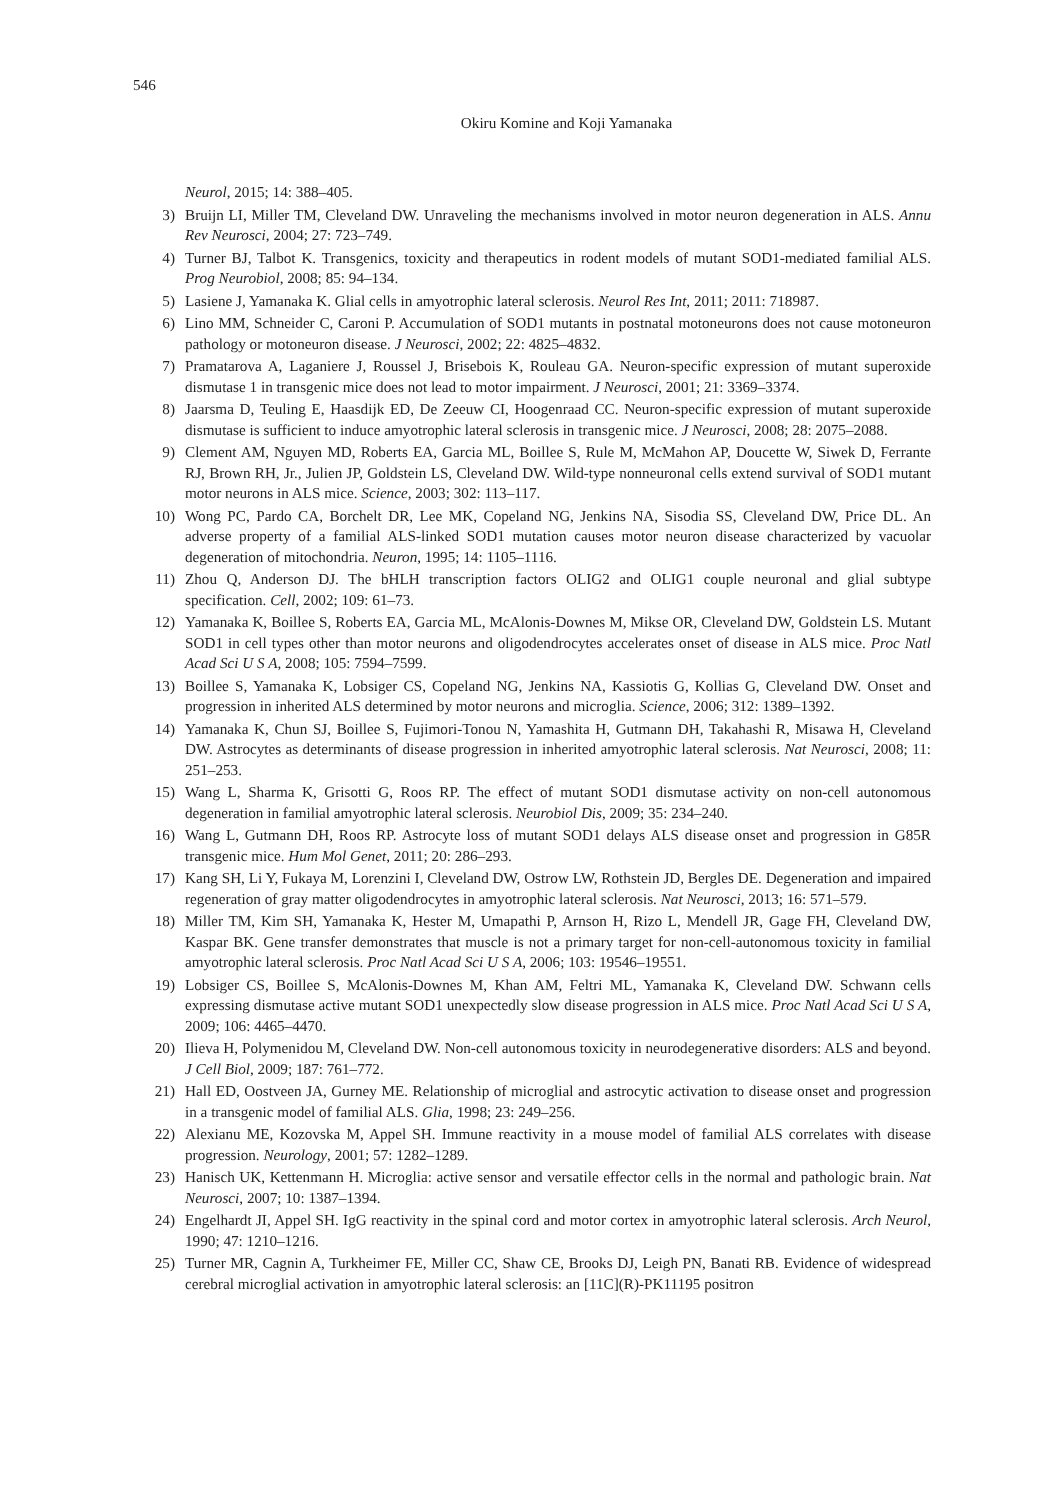546
Okiru Komine and Koji Yamanaka
Neurol, 2015; 14: 388–405.
3) Bruijn LI, Miller TM, Cleveland DW. Unraveling the mechanisms involved in motor neuron degeneration in ALS. Annu Rev Neurosci, 2004; 27: 723–749.
4) Turner BJ, Talbot K. Transgenics, toxicity and therapeutics in rodent models of mutant SOD1-mediated familial ALS. Prog Neurobiol, 2008; 85: 94–134.
5) Lasiene J, Yamanaka K. Glial cells in amyotrophic lateral sclerosis. Neurol Res Int, 2011; 2011: 718987.
6) Lino MM, Schneider C, Caroni P. Accumulation of SOD1 mutants in postnatal motoneurons does not cause motoneuron pathology or motoneuron disease. J Neurosci, 2002; 22: 4825–4832.
7) Pramatarova A, Laganiere J, Roussel J, Brisebois K, Rouleau GA. Neuron-specific expression of mutant superoxide dismutase 1 in transgenic mice does not lead to motor impairment. J Neurosci, 2001; 21: 3369–3374.
8) Jaarsma D, Teuling E, Haasdijk ED, De Zeeuw CI, Hoogenraad CC. Neuron-specific expression of mutant superoxide dismutase is sufficient to induce amyotrophic lateral sclerosis in transgenic mice. J Neurosci, 2008; 28: 2075–2088.
9) Clement AM, Nguyen MD, Roberts EA, Garcia ML, Boillee S, Rule M, McMahon AP, Doucette W, Siwek D, Ferrante RJ, Brown RH, Jr., Julien JP, Goldstein LS, Cleveland DW. Wild-type nonneuronal cells extend survival of SOD1 mutant motor neurons in ALS mice. Science, 2003; 302: 113–117.
10) Wong PC, Pardo CA, Borchelt DR, Lee MK, Copeland NG, Jenkins NA, Sisodia SS, Cleveland DW, Price DL. An adverse property of a familial ALS-linked SOD1 mutation causes motor neuron disease characterized by vacuolar degeneration of mitochondria. Neuron, 1995; 14: 1105–1116.
11) Zhou Q, Anderson DJ. The bHLH transcription factors OLIG2 and OLIG1 couple neuronal and glial subtype specification. Cell, 2002; 109: 61–73.
12) Yamanaka K, Boillee S, Roberts EA, Garcia ML, McAlonis-Downes M, Mikse OR, Cleveland DW, Goldstein LS. Mutant SOD1 in cell types other than motor neurons and oligodendrocytes accelerates onset of disease in ALS mice. Proc Natl Acad Sci U S A, 2008; 105: 7594–7599.
13) Boillee S, Yamanaka K, Lobsiger CS, Copeland NG, Jenkins NA, Kassiotis G, Kollias G, Cleveland DW. Onset and progression in inherited ALS determined by motor neurons and microglia. Science, 2006; 312: 1389–1392.
14) Yamanaka K, Chun SJ, Boillee S, Fujimori-Tonou N, Yamashita H, Gutmann DH, Takahashi R, Misawa H, Cleveland DW. Astrocytes as determinants of disease progression in inherited amyotrophic lateral sclerosis. Nat Neurosci, 2008; 11: 251–253.
15) Wang L, Sharma K, Grisotti G, Roos RP. The effect of mutant SOD1 dismutase activity on non-cell autonomous degeneration in familial amyotrophic lateral sclerosis. Neurobiol Dis, 2009; 35: 234–240.
16) Wang L, Gutmann DH, Roos RP. Astrocyte loss of mutant SOD1 delays ALS disease onset and progression in G85R transgenic mice. Hum Mol Genet, 2011; 20: 286–293.
17) Kang SH, Li Y, Fukaya M, Lorenzini I, Cleveland DW, Ostrow LW, Rothstein JD, Bergles DE. Degeneration and impaired regeneration of gray matter oligodendrocytes in amyotrophic lateral sclerosis. Nat Neurosci, 2013; 16: 571–579.
18) Miller TM, Kim SH, Yamanaka K, Hester M, Umapathi P, Arnson H, Rizo L, Mendell JR, Gage FH, Cleveland DW, Kaspar BK. Gene transfer demonstrates that muscle is not a primary target for non-cell-autonomous toxicity in familial amyotrophic lateral sclerosis. Proc Natl Acad Sci U S A, 2006; 103: 19546–19551.
19) Lobsiger CS, Boillee S, McAlonis-Downes M, Khan AM, Feltri ML, Yamanaka K, Cleveland DW. Schwann cells expressing dismutase active mutant SOD1 unexpectedly slow disease progression in ALS mice. Proc Natl Acad Sci U S A, 2009; 106: 4465–4470.
20) Ilieva H, Polymenidou M, Cleveland DW. Non-cell autonomous toxicity in neurodegenerative disorders: ALS and beyond. J Cell Biol, 2009; 187: 761–772.
21) Hall ED, Oostveen JA, Gurney ME. Relationship of microglial and astrocytic activation to disease onset and progression in a transgenic model of familial ALS. Glia, 1998; 23: 249–256.
22) Alexianu ME, Kozovska M, Appel SH. Immune reactivity in a mouse model of familial ALS correlates with disease progression. Neurology, 2001; 57: 1282–1289.
23) Hanisch UK, Kettenmann H. Microglia: active sensor and versatile effector cells in the normal and pathologic brain. Nat Neurosci, 2007; 10: 1387–1394.
24) Engelhardt JI, Appel SH. IgG reactivity in the spinal cord and motor cortex in amyotrophic lateral sclerosis. Arch Neurol, 1990; 47: 1210–1216.
25) Turner MR, Cagnin A, Turkheimer FE, Miller CC, Shaw CE, Brooks DJ, Leigh PN, Banati RB. Evidence of widespread cerebral microglial activation in amyotrophic lateral sclerosis: an [11C](R)-PK11195 positron